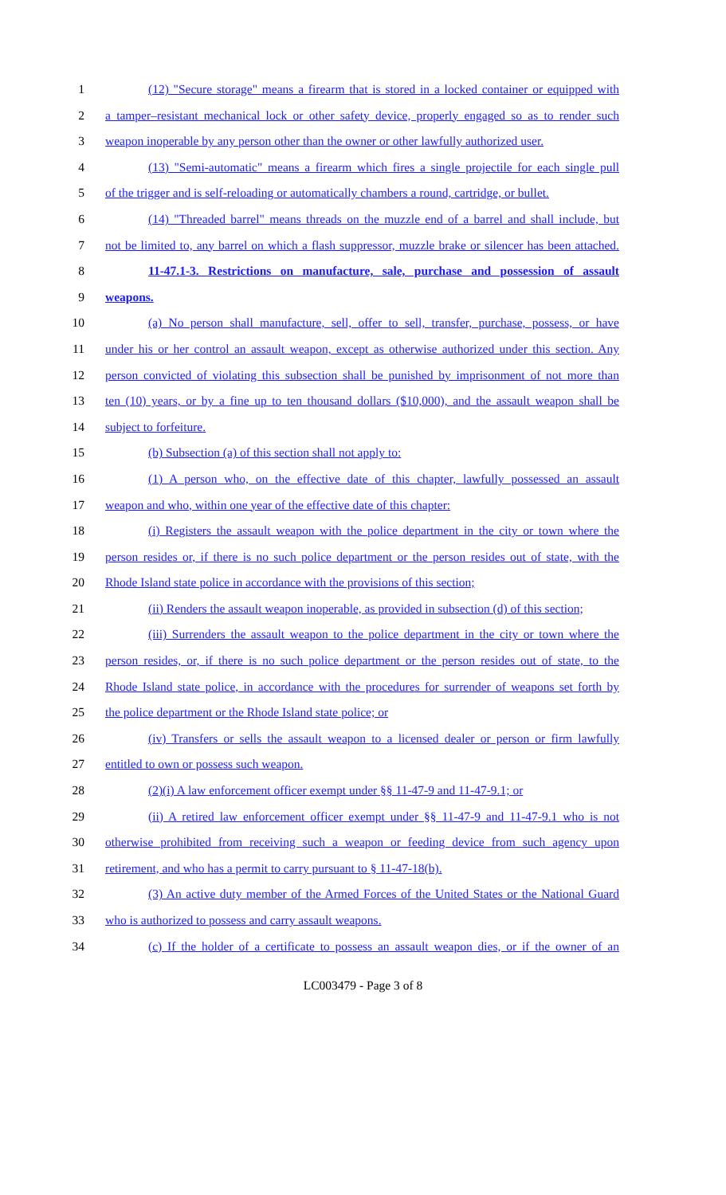1 (12) "Secure storage" means a firearm that is stored in a locked container or equipped with
2 a tamper–resistant mechanical lock or other safety device, properly engaged so as to render such
3 weapon inoperable by any person other than the owner or other lawfully authorized user.
4 (13) "Semi-automatic" means a firearm which fires a single projectile for each single pull
5 of the trigger and is self-reloading or automatically chambers a round, cartridge, or bullet.
6 (14) "Threaded barrel" means threads on the muzzle end of a barrel and shall include, but
7 not be limited to, any barrel on which a flash suppressor, muzzle brake or silencer has been attached.
8 11-47.1-3. Restrictions on manufacture, sale, purchase and possession of assault
9 weapons.
10 (a) No person shall manufacture, sell, offer to sell, transfer, purchase, possess, or have
11 under his or her control an assault weapon, except as otherwise authorized under this section. Any
12 person convicted of violating this subsection shall be punished by imprisonment of not more than
13 ten (10) years, or by a fine up to ten thousand dollars ($10,000), and the assault weapon shall be
14 subject to forfeiture.
15 (b) Subsection (a) of this section shall not apply to:
16 (1) A person who, on the effective date of this chapter, lawfully possessed an assault
17 weapon and who, within one year of the effective date of this chapter:
18 (i) Registers the assault weapon with the police department in the city or town where the
19 person resides or, if there is no such police department or the person resides out of state, with the
20 Rhode Island state police in accordance with the provisions of this section;
21 (ii) Renders the assault weapon inoperable, as provided in subsection (d) of this section;
22 (iii) Surrenders the assault weapon to the police department in the city or town where the
23 person resides, or, if there is no such police department or the person resides out of state, to the
24 Rhode Island state police, in accordance with the procedures for surrender of weapons set forth by
25 the police department or the Rhode Island state police; or
26 (iv) Transfers or sells the assault weapon to a licensed dealer or person or firm lawfully
27 entitled to own or possess such weapon.
28 (2)(i) A law enforcement officer exempt under §§ 11-47-9 and 11-47-9.1; or
29 (ii) A retired law enforcement officer exempt under §§ 11-47-9 and 11-47-9.1 who is not
30 otherwise prohibited from receiving such a weapon or feeding device from such agency upon
31 retirement, and who has a permit to carry pursuant to § 11-47-18(b).
32 (3) An active duty member of the Armed Forces of the United States or the National Guard
33 who is authorized to possess and carry assault weapons.
34 (c) If the holder of a certificate to possess an assault weapon dies, or if the owner of an
LC003479 - Page 3 of 8